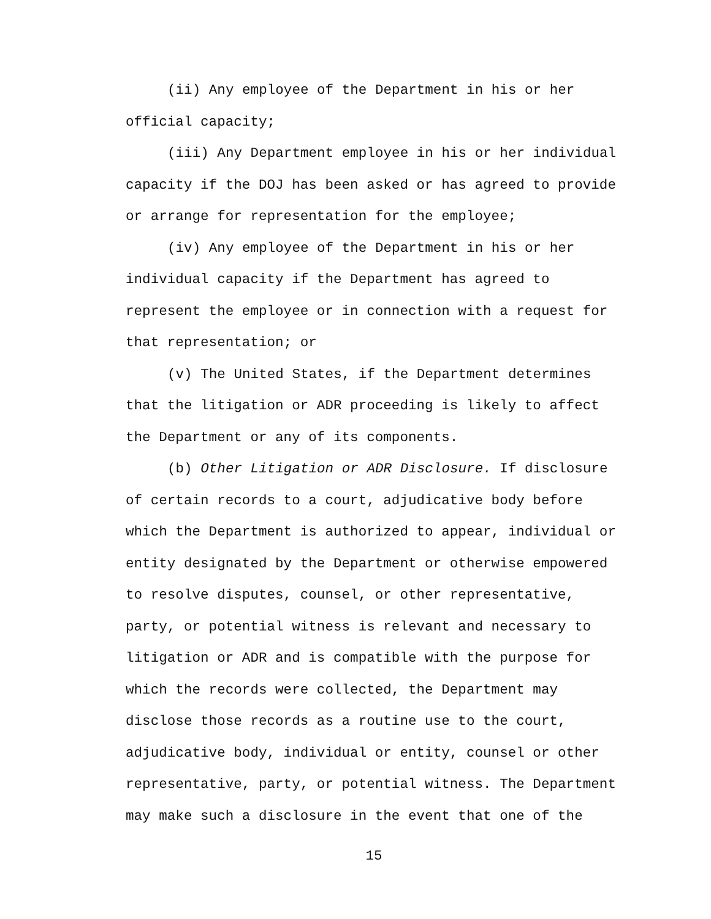(ii) Any employee of the Department in his or her
official capacity;
(iii) Any Department employee in his or her individual
capacity if the DOJ has been asked or has agreed to provide
or arrange for representation for the employee;
(iv) Any employee of the Department in his or her
individual capacity if the Department has agreed to
represent the employee or in connection with a request for
that representation; or
(v) The United States, if the Department determines
that the litigation or ADR proceeding is likely to affect
the Department or any of its components.
(b) Other Litigation or ADR Disclosure. If disclosure
of certain records to a court, adjudicative body before
which the Department is authorized to appear, individual or
entity designated by the Department or otherwise empowered
to resolve disputes, counsel, or other representative,
party, or potential witness is relevant and necessary to
litigation or ADR and is compatible with the purpose for
which the records were collected, the Department may
disclose those records as a routine use to the court,
adjudicative body, individual or entity, counsel or other
representative, party, or potential witness. The Department
may make such a disclosure in the event that one of the
15